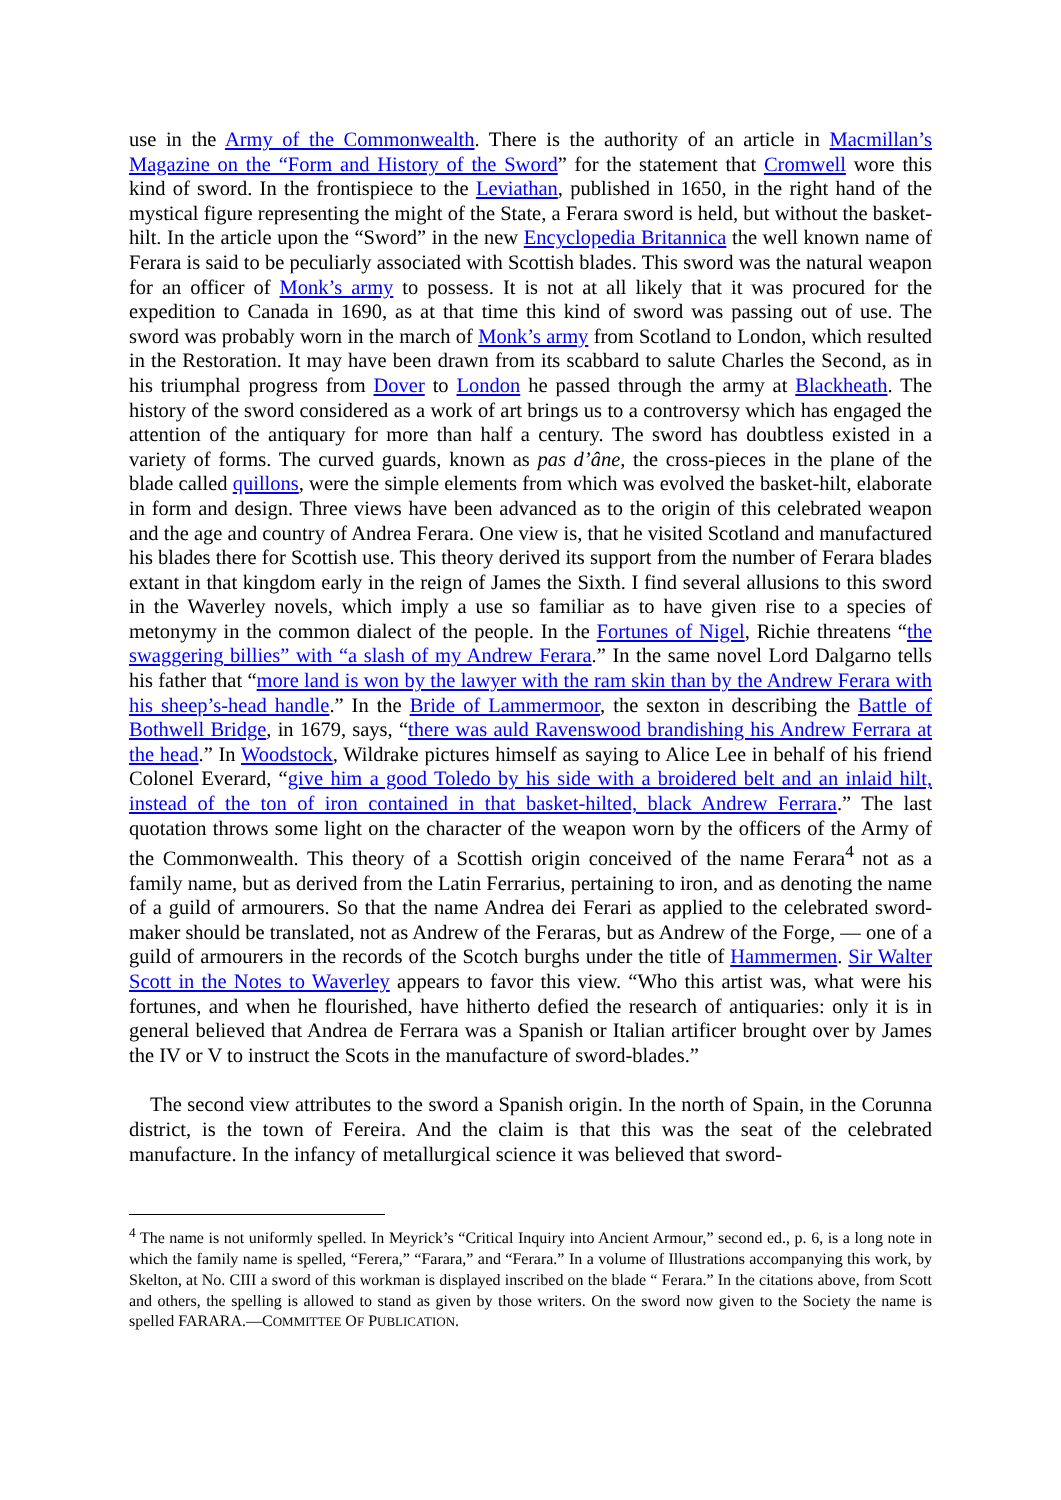use in the Army of the Commonwealth. There is the authority of an article in Macmillan’s Magazine on the “Form and History of the Sword” for the statement that Cromwell wore this kind of sword. In the frontispiece to the Leviathan, published in 1650, in the right hand of the mystical figure representing the might of the State, a Ferara sword is held, but without the basket-hilt. In the article upon the “Sword” in the new Encyclopedia Britannica the well known name of Ferara is said to be peculiarly associated with Scottish blades. This sword was the natural weapon for an officer of Monk’s army to possess. It is not at all likely that it was procured for the expedition to Canada in 1690, as at that time this kind of sword was passing out of use. The sword was probably worn in the march of Monk’s army from Scotland to London, which resulted in the Restoration. It may have been drawn from its scabbard to salute Charles the Second, as in his triumphal progress from Dover to London he passed through the army at Blackheath. The history of the sword considered as a work of art brings us to a controversy which has engaged the attention of the antiquary for more than half a century. The sword has doubtless existed in a variety of forms. The curved guards, known as pas d’âne, the cross-pieces in the plane of the blade called quillons, were the simple elements from which was evolved the basket-hilt, elaborate in form and design. Three views have been advanced as to the origin of this celebrated weapon and the age and country of Andrea Ferara. One view is, that he visited Scotland and manufactured his blades there for Scottish use. This theory derived its support from the number of Ferara blades extant in that kingdom early in the reign of James the Sixth. I find several allusions to this sword in the Waverley novels, which imply a use so familiar as to have given rise to a species of metonymy in the common dialect of the people. In the Fortunes of Nigel, Richie threatens “the swaggering billies” with “a slash of my Andrew Ferara.” In the same novel Lord Dalgarno tells his father that “more land is won by the lawyer with the ram skin than by the Andrew Ferara with his sheep’s-head handle.” In the Bride of Lammermoor, the sexton in describing the Battle of Bothwell Bridge, in 1679, says, “there was auld Ravenswood brandishing his Andrew Ferrara at the head.” In Woodstock, Wildrake pictures himself as saying to Alice Lee in behalf of his friend Colonel Everard, “give him a good Toledo by his side with a broidered belt and an inlaid hilt, instead of the ton of iron contained in that basket-hilted, black Andrew Ferrara.” The last quotation throws some light on the character of the weapon worn by the officers of the Army of the Commonwealth. This theory of a Scottish origin conceived of the name Ferara<sup>4</sup> not as a family name, but as derived from the Latin Ferrarius, pertaining to iron, and as denoting the name of a guild of armourers. So that the name Andrea dei Ferari as applied to the celebrated sword-maker should be translated, not as Andrew of the Feraras, but as Andrew of the Forge, — one of a guild of armourers in the records of the Scotch burghs under the title of Hammermen. Sir Walter Scott in the Notes to Waverley appears to favor this view. “Who this artist was, what were his fortunes, and when he flourished, have hitherto defied the research of antiquaries: only it is in general believed that Andrea de Ferrara was a Spanish or Italian artificer brought over by James the IV or V to instruct the Scots in the manufacture of sword-blades.”
The second view attributes to the sword a Spanish origin. In the north of Spain, in the Corunna district, is the town of Fereira. And the claim is that this was the seat of the celebrated manufacture. In the infancy of metallurgical science it was believed that sword-
<sup>4</sup> The name is not uniformly spelled. In Meyrick’s “Critical Inquiry into Ancient Armour,” second ed., p. 6, is a long note in which the family name is spelled, “Ferera,” “Farara,” and “Ferara.” In a volume of Illustrations accompanying this work, by Skelton, at No. CIII a sword of this workman is displayed inscribed on the blade “ Ferara.” In the citations above, from Scott and others, the spelling is allowed to stand as given by those writers. On the sword now given to the Society the name is spelled FARARA.—COMMITTEE OF PUBLICATION.